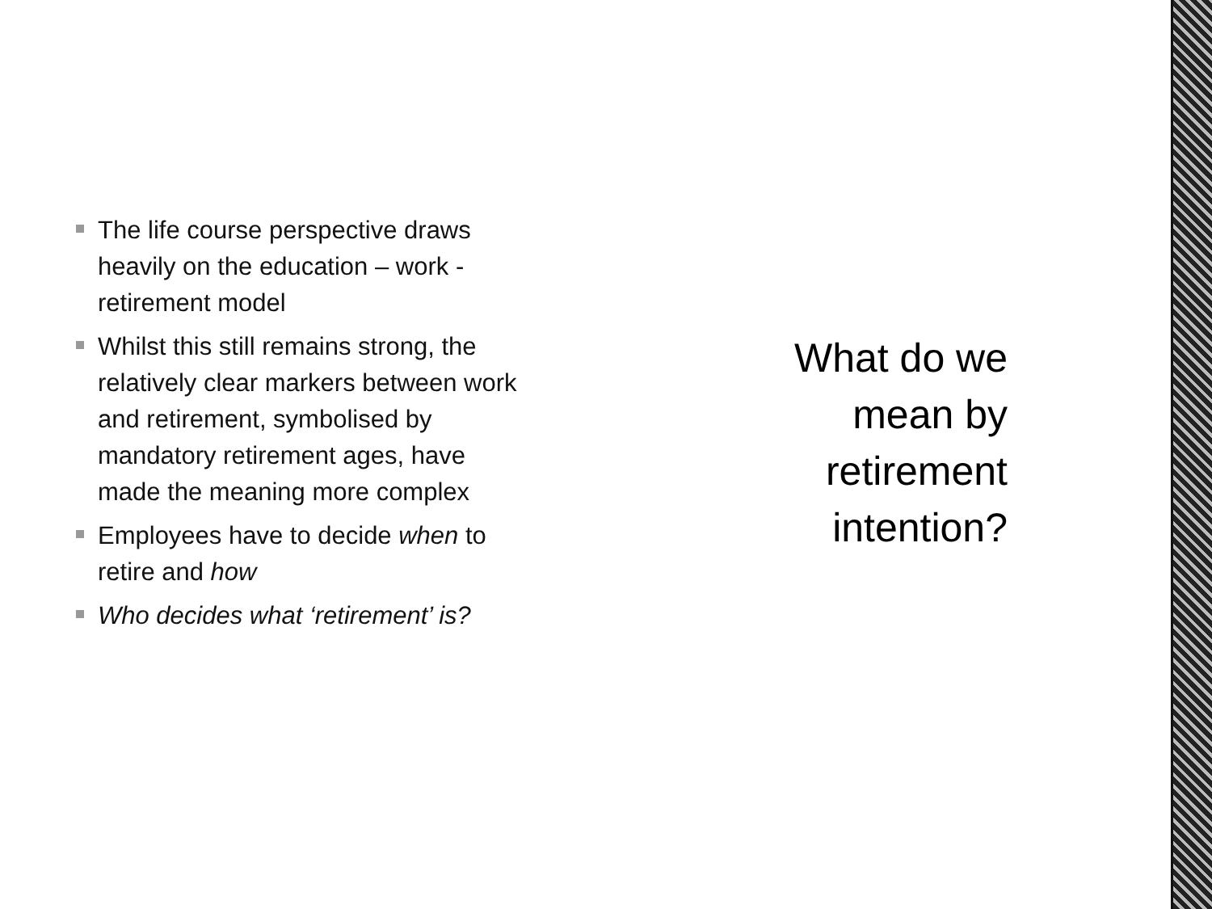The life course perspective draws heavily on the education – work - retirement model
Whilst this still remains strong, the relatively clear markers between work and retirement, symbolised by mandatory retirement ages, have made the meaning more complex
Employees have to decide when to retire and how
Who decides what ‘retirement’ is?
What do we
mean by
retirement
intention?